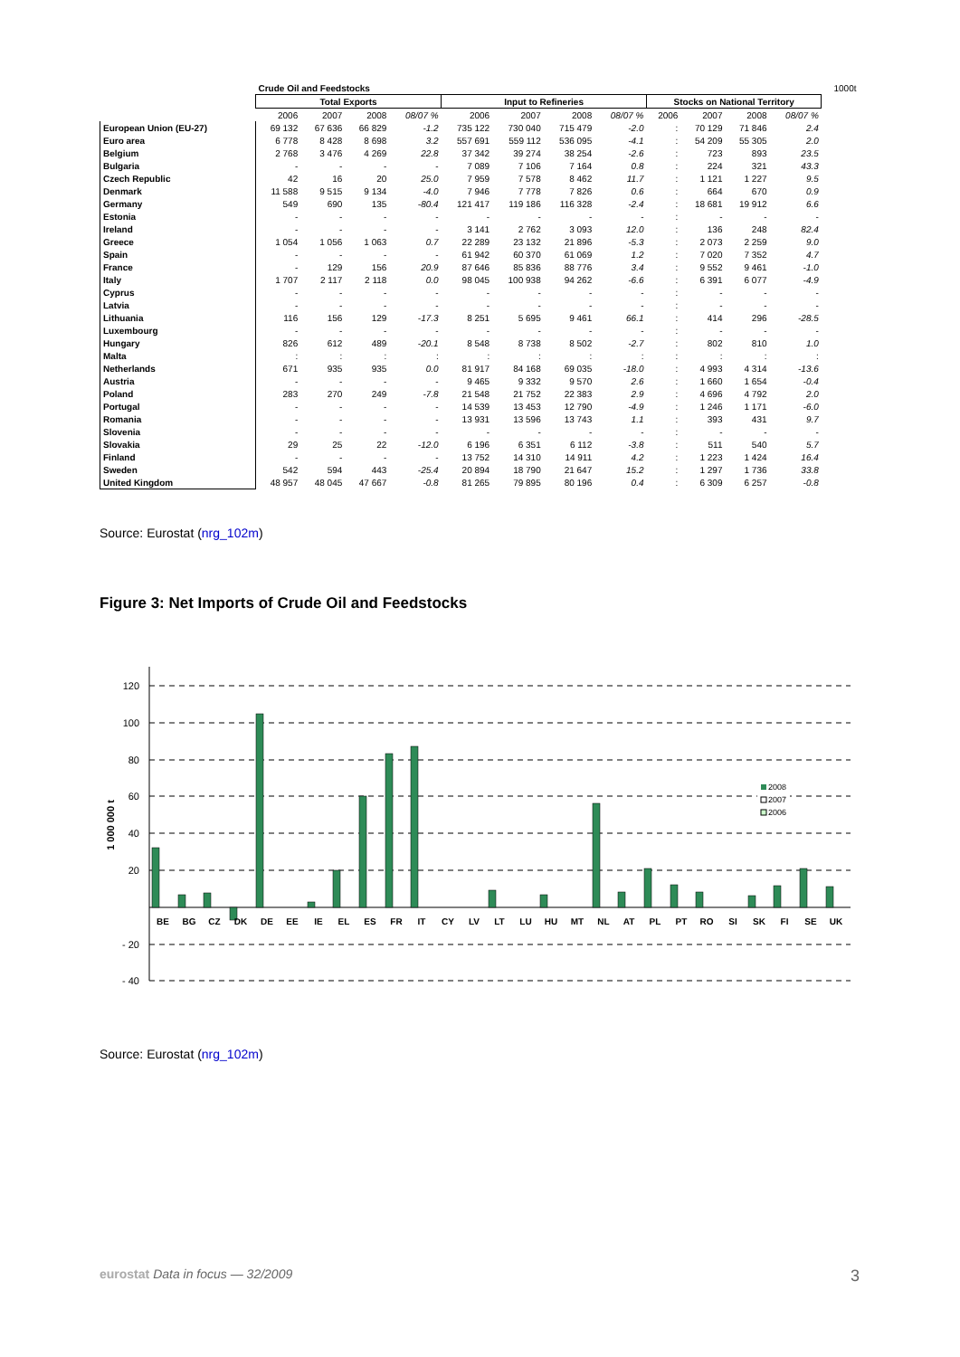| | Crude Oil and Feedstocks | | | | | | | | | | | | 1000t |
| --- | --- | --- | --- | --- | --- | --- | --- | --- | --- | --- | --- | --- | --- |
| | Total Exports | | | | Input to Refineries | | | | Stocks on National Territory | | | | |
| | 2006 | 2007 | 2008 | 08/07 % | 2006 | 2007 | 2008 | 08/07 % | 2006 | 2007 | 2008 | 08/07 % | |
| European Union (EU-27) | 69 132 | 67 636 | 66 829 | -1.2 | 735 122 | 730 040 | 715 479 | -2.0 | : | 70 129 | 71 846 | 2.4 | |
| Euro area | 6 778 | 8 428 | 8 698 | 3.2 | 557 691 | 559 112 | 536 095 | -4.1 | : | 54 209 | 55 305 | 2.0 | |
| Belgium | 2 768 | 3 476 | 4 269 | 22.8 | 37 342 | 39 274 | 38 254 | -2.6 | : | 723 | 893 | 23.5 | |
| Bulgaria | - | - | - | - | 7 089 | 7 106 | 7 164 | 0.8 | : | 224 | 321 | 43.3 | |
| Czech Republic | 42 | 16 | 20 | 25.0 | 7 959 | 7 578 | 8 462 | 11.7 | : | 1 121 | 1 227 | 9.5 | |
| Denmark | 11 588 | 9 515 | 9 134 | -4.0 | 7 946 | 7 778 | 7 826 | 0.6 | : | 664 | 670 | 0.9 | |
| Germany | 549 | 690 | 135 | -80.4 | 121 417 | 119 186 | 116 328 | -2.4 | : | 18 681 | 19 912 | 6.6 | |
| Estonia | - | - | - | - | - | - | - | - | : | - | - | - | |
| Ireland | - | - | - | - | 3 141 | 2 762 | 3 093 | 12.0 | : | 136 | 248 | 82.4 | |
| Greece | 1 054 | 1 056 | 1 063 | 0.7 | 22 289 | 23 132 | 21 896 | -5.3 | : | 2 073 | 2 259 | 9.0 | |
| Spain | - | - | - | - | 61 942 | 60 370 | 61 069 | 1.2 | : | 7 020 | 7 352 | 4.7 | |
| France | - | 129 | 156 | 20.9 | 87 646 | 85 836 | 88 776 | 3.4 | : | 9 552 | 9 461 | -1.0 | |
| Italy | 1 707 | 2 117 | 2 118 | 0.0 | 98 045 | 100 938 | 94 262 | -6.6 | : | 6 391 | 6 077 | -4.9 | |
| Cyprus | - | - | - | - | - | - | - | - | : | - | - | - | |
| Latvia | - | - | - | - | - | - | - | - | : | - | - | - | |
| Lithuania | 116 | 156 | 129 | -17.3 | 8 251 | 5 695 | 9 461 | 66.1 | : | 414 | 296 | -28.5 | |
| Luxembourg | - | - | - | - | - | - | - | - | : | - | - | - | |
| Hungary | 826 | 612 | 489 | -20.1 | 8 548 | 8 738 | 8 502 | -2.7 | : | 802 | 810 | 1.0 | |
| Malta | : | : | : | : | : | : | : | : | : | : | : | : | |
| Netherlands | 671 | 935 | 935 | 0.0 | 81 917 | 84 168 | 69 035 | -18.0 | : | 4 993 | 4 314 | -13.6 | |
| Austria | - | - | - | - | 9 465 | 9 332 | 9 570 | 2.6 | : | 1 660 | 1 654 | -0.4 | |
| Poland | 283 | 270 | 249 | -7.8 | 21 548 | 21 752 | 22 383 | 2.9 | : | 4 696 | 4 792 | 2.0 | |
| Portugal | - | - | - | - | 14 539 | 13 453 | 12 790 | -4.9 | : | 1 246 | 1 171 | -6.0 | |
| Romania | - | - | - | - | 13 931 | 13 596 | 13 743 | 1.1 | : | 393 | 431 | 9.7 | |
| Slovenia | - | - | - | - | - | - | - | - | : | - | - | - | |
| Slovakia | 29 | 25 | 22 | -12.0 | 6 196 | 6 351 | 6 112 | -3.8 | : | 511 | 540 | 5.7 | |
| Finland | - | - | - | - | 13 752 | 14 310 | 14 911 | 4.2 | : | 1 223 | 1 424 | 16.4 | |
| Sweden | 542 | 594 | 443 | -25.4 | 20 894 | 18 790 | 21 647 | 15.2 | : | 1 297 | 1 736 | 33.8 | |
| United Kingdom | 48 957 | 48 045 | 47 667 | -0.8 | 81 265 | 79 895 | 80 196 | 0.4 | : | 6 309 | 6 257 | -0.8 | |
Source: Eurostat (nrg_102m)
Figure 3: Net Imports of Crude Oil and Feedstocks
120
100
80
60
40
20
- 20
- 40
1 000 000 t
BE
BG
CZ
DK
DE
EE
IE
EL
ES
FR
IT
CY
LV
LT
LU
HU
MT
NL
AT
PL
PT
RO
SI
SK
FI
SE
UK
2008
2007
2006
Source: Eurostat (nrg_102m)
eurostat Data in focus — 32/2009 3